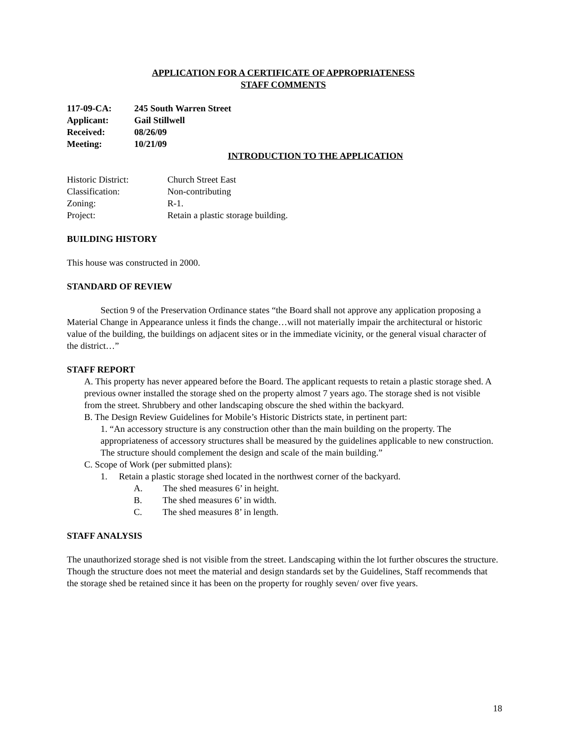APPLICATION FOR A CERTIFICATE OF APPROPRIATENESS
STAFF COMMENTS
| 117-09-CA: | 245 South Warren Street |
| Applicant: | Gail Stillwell |
| Received: | 08/26/09 |
| Meeting: | 10/21/09 |
INTRODUCTION TO THE APPLICATION
| Historic District: | Church Street East |
| Classification: | Non-contributing |
| Zoning: | R-1. |
| Project: | Retain a plastic storage building. |
BUILDING HISTORY
This house was constructed in 2000.
STANDARD OF REVIEW
Section 9 of the Preservation Ordinance states “the Board shall not approve any application proposing a Material Change in Appearance unless it finds the change…will not materially impair the architectural or historic value of the building, the buildings on adjacent sites or in the immediate vicinity, or the general visual character of the district…”
STAFF REPORT
A. This property has never appeared before the Board. The applicant requests to retain a plastic storage shed. A previous owner installed the storage shed on the property almost 7 years ago. The storage shed is not visible from the street. Shrubbery and other landscaping obscure the shed within the backyard.
B. The Design Review Guidelines for Mobile’s Historic Districts state, in pertinent part:
1. “An accessory structure is any construction other than the main building on the property. The appropriateness of accessory structures shall be measured by the guidelines applicable to new construction. The structure should complement the design and scale of the main building.”
C. Scope of Work (per submitted plans):
1. Retain a plastic storage shed located in the northwest corner of the backyard.
A. The shed measures 6’ in height.
B. The shed measures 6’ in width.
C. The shed measures 8’ in length.
STAFF ANALYSIS
The unauthorized storage shed is not visible from the street. Landscaping within the lot further obscures the structure. Though the structure does not meet the material and design standards set by the Guidelines, Staff recommends that the storage shed be retained since it has been on the property for roughly seven/ over five years.
18